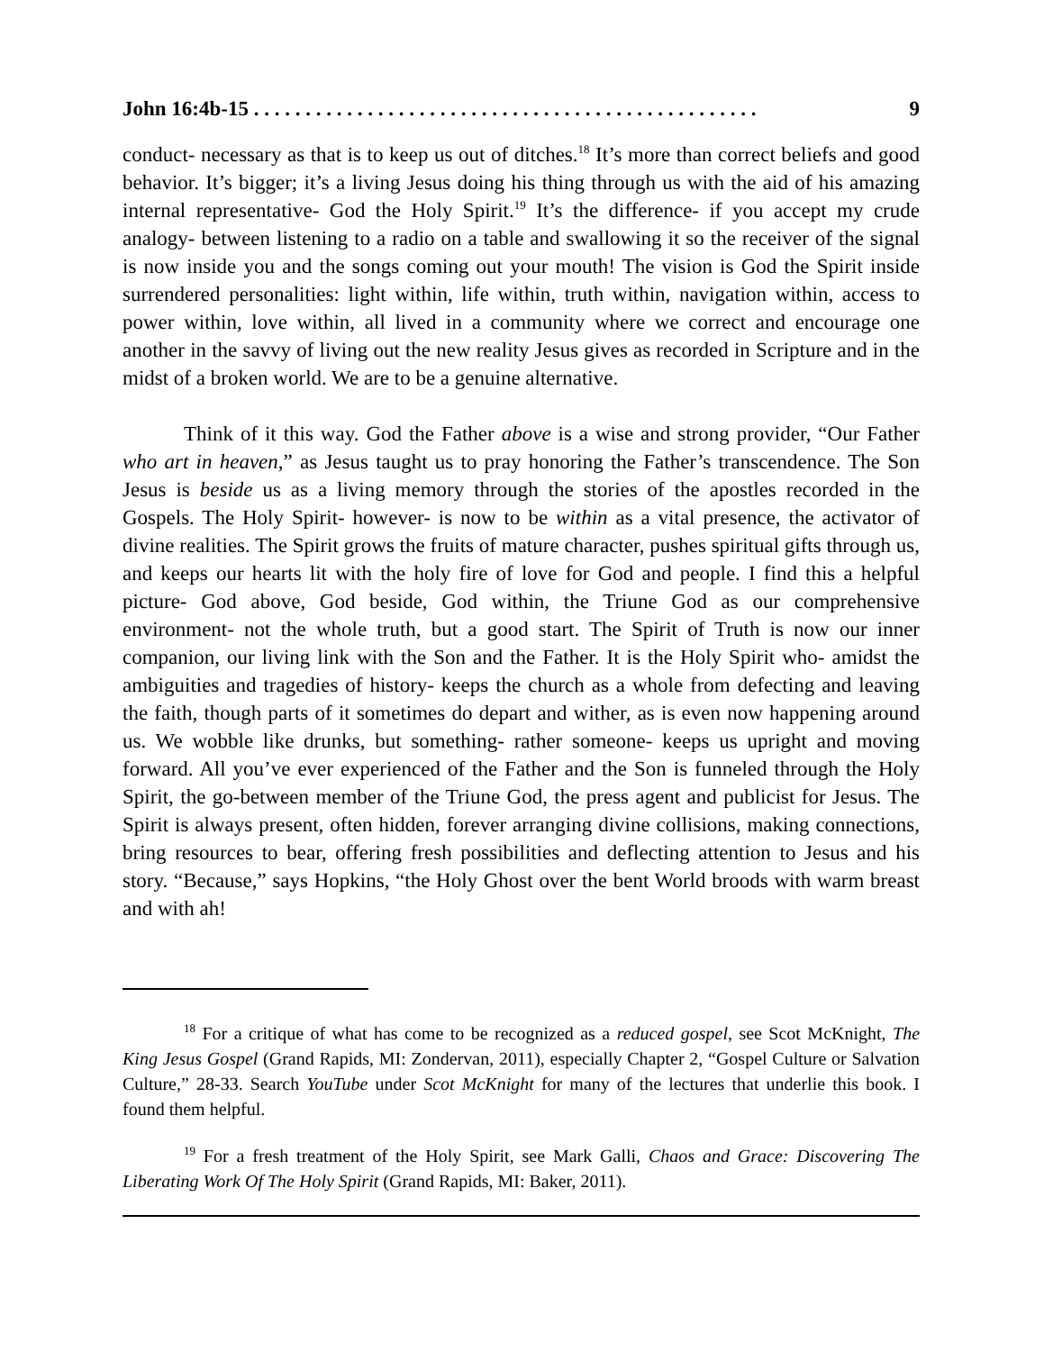John 16:4b-15 . . . . . . . . . . . . . . . . . . . . . . . . . . . . . . . . . . . . . . . . . . . . . . . . . 9
conduct- necessary as that is to keep us out of ditches.<sup>18</sup> It’s more than correct beliefs and good behavior. It’s bigger; it’s a living Jesus doing his thing through us with the aid of his amazing internal representative- God the Holy Spirit.<sup>19</sup> It’s the difference- if you accept my crude analogy- between listening to a radio on a table and swallowing it so the receiver of the signal is now inside you and the songs coming out your mouth! The vision is God the Spirit inside surrendered personalities: light within, life within, truth within, navigation within, access to power within, love within, all lived in a community where we correct and encourage one another in the savvy of living out the new reality Jesus gives as recorded in Scripture and in the midst of a broken world. We are to be a genuine alternative.
Think of it this way. God the Father above is a wise and strong provider, “Our Father who art in heaven,” as Jesus taught us to pray honoring the Father’s transcendence. The Son Jesus is beside us as a living memory through the stories of the apostles recorded in the Gospels. The Holy Spirit- however- is now to be within as a vital presence, the activator of divine realities. The Spirit grows the fruits of mature character, pushes spiritual gifts through us, and keeps our hearts lit with the holy fire of love for God and people. I find this a helpful picture- God above, God beside, God within, the Triune God as our comprehensive environment- not the whole truth, but a good start. The Spirit of Truth is now our inner companion, our living link with the Son and the Father. It is the Holy Spirit who- amidst the ambiguities and tragedies of history- keeps the church as a whole from defecting and leaving the faith, though parts of it sometimes do depart and wither, as is even now happening around us. We wobble like drunks, but something- rather someone- keeps us upright and moving forward. All you’ve ever experienced of the Father and the Son is funneled through the Holy Spirit, the go-between member of the Triune God, the press agent and publicist for Jesus. The Spirit is always present, often hidden, forever arranging divine collisions, making connections, bring resources to bear, offering fresh possibilities and deflecting attention to Jesus and his story. “Because,” says Hopkins, “the Holy Ghost over the bent World broods with warm breast and with ah!
<sup>18</sup> For a critique of what has come to be recognized as a reduced gospel, see Scot McKnight, The King Jesus Gospel (Grand Rapids, MI: Zondervan, 2011), especially Chapter 2, “Gospel Culture or Salvation Culture,” 28-33. Search YouTube under Scot McKnight for many of the lectures that underlie this book. I found them helpful.
<sup>19</sup> For a fresh treatment of the Holy Spirit, see Mark Galli, Chaos and Grace: Discovering The Liberating Work Of The Holy Spirit (Grand Rapids, MI: Baker, 2011).